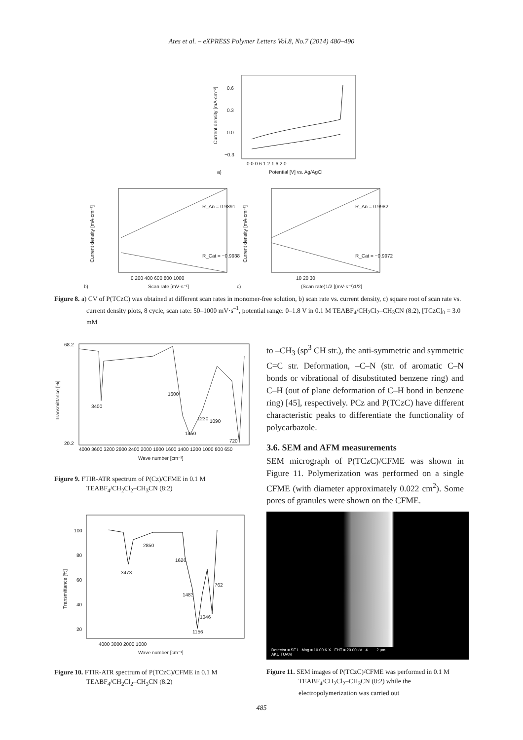Ates et al. – eXPRESS Polymer Letters Vol.8, No.7 (2014) 480–490
0.6
0.3
0.0
−0.3
0.0 0.6 1.2 1.6 2.0
Potential [V] vs. Ag/AgCl
a)
Current density [mA·cm⁻²]
R_An = 0.9891
R_Cat = −0.9938
0 200 400 600 800 1000
Scan rate [mV·s⁻¹]
b)
Current density [mA·cm⁻²]
R_An = 0.9982
R_Cat = −0.9972
10 20 30
(Scan rate)1/2 [(mV·s⁻¹)1/2]
c)
Current density [mA·cm⁻²]
Figure 8. a) CV of P(TCzC) was obtained at different scan rates in monomer-free solution, b) scan rate vs. current density, c) square root of scan rate vs. current density plots, 8 cycle, scan rate: 50–1000 mV·s<sup>–1</sup>, potential range: 0–1.8 V in 0.1 M TEABF<sub>4</sub>/CH<sub>2</sub>Cl<sub>2</sub>–CH<sub>3</sub>CN (8:2), [TCzC]<sub>0</sub> = 3.0 mM
68.2
20.2
Transmittance [%]
3400
1600
1450
1230
1090
720
4000 3600 3200 2800 2400 2000 1800 1600 1400 1200 1000 800 650
Wave number [cm⁻¹]
Figure 9. FTIR-ATR spectrum of P(Cz)/CFME in 0.1 M TEABF<sub>4</sub>/CH<sub>2</sub>Cl<sub>2</sub>–CH<sub>3</sub>CN (8:2)
100
80
60
40
20
Transmittance [%]
3473
2850
1626
1483
1046
1156
762
4000 3000 2000 1000
Wave number [cm⁻¹]
Figure 10. FTIR-ATR spectrum of P(TCzC)/CFME in 0.1 M TEABF<sub>4</sub>/CH<sub>2</sub>Cl<sub>2</sub>–CH<sub>3</sub>CN (8:2)
to –CH<sub>3</sub> (sp<sup>3</sup> CH str.), the anti-symmetric and symmetric C=C str. Deformation, –C–N (str. of aromatic C–N bonds or vibrational of disubstituted benzene ring) and C–H (out of plane deformation of C–H bond in benzene ring) [45], respectively. PCz and P(TCzC) have different characteristic peaks to differentiate the functionality of polycarbazole.
3.6. SEM and AFM measurements
SEM micrograph of P(TCzC)/CFME was shown in Figure 11. Polymerization was performed on a single CFME (with diameter approximately 0.022 cm<sup>2</sup>). Some pores of granules were shown on the CFME.
Detector = SE1 Mag = 10.00 K X EHT = 20.00 kV 4 2 µm
AKU TUAM
Figure 11. SEM images of P(TCzC)/CFME was performed in 0.1 M TEABF<sub>4</sub>/CH<sub>2</sub>Cl<sub>2</sub>–CH<sub>3</sub>CN (8:2) while the electropolymerization was carried out
485